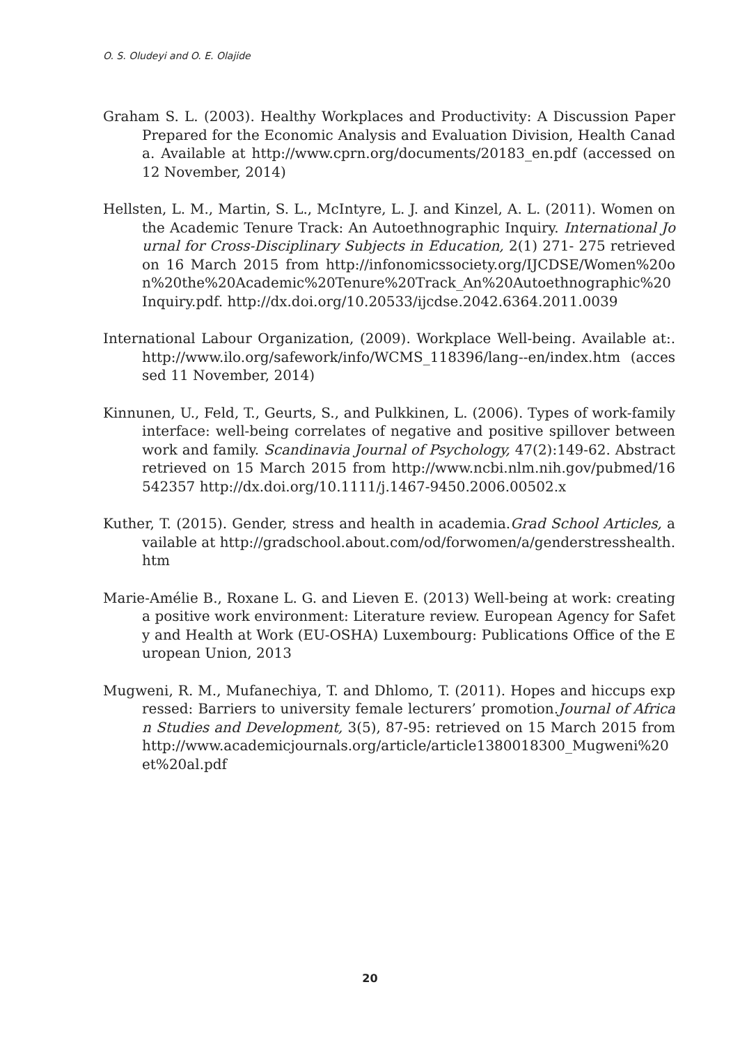O. S. Oludeyi and O. E. Olajide
Graham S. L. (2003). Healthy Workplaces and Productivity: A Discussion Paper Prepared for the Economic Analysis and Evaluation Division, Health Canada. Available at http://www.cprn.org/documents/20183_en.pdf (accessed on 12 November, 2014)
Hellsten, L. M., Martin, S. L., McIntyre, L. J. and Kinzel, A. L. (2011). Women on the Academic Tenure Track: An Autoethnographic Inquiry. International Journal for Cross-Disciplinary Subjects in Education, 2(1) 271- 275 retrieved on 16 March 2015 from http://infonomicssociety.org/IJCDSE/Women%20on%20the%20Academic%20Tenure%20Track_An%20Autoethnographic%20Inquiry.pdf. http://dx.doi.org/10.20533/ijcdse.2042.6364.2011.0039
International Labour Organization, (2009). Workplace Well-being. Available at:. http://www.ilo.org/safework/info/WCMS_118396/lang--en/index.htm (accessed 11 November, 2014)
Kinnunen, U., Feld, T., Geurts, S., and Pulkkinen, L. (2006). Types of work-family interface: well-being correlates of negative and positive spillover between work and family. Scandinavia Journal of Psychology, 47(2):149-62. Abstract retrieved on 15 March 2015 from http://www.ncbi.nlm.nih.gov/pubmed/16542357 http://dx.doi.org/10.1111/j.1467-9450.2006.00502.x
Kuther, T. (2015). Gender, stress and health in academia.Grad School Articles, available at http://gradschool.about.com/od/forwomen/a/genderstresshealth.htm
Marie-Amélie B., Roxane L. G. and Lieven E. (2013) Well-being at work: creating a positive work environment: Literature review. European Agency for Safety and Health at Work (EU-OSHA) Luxembourg: Publications Office of the European Union, 2013
Mugweni, R. M., Mufanechiya, T. and Dhlomo, T. (2011). Hopes and hiccups expressed: Barriers to university female lecturers’ promotion.Journal of African Studies and Development, 3(5), 87-95: retrieved on 15 March 2015 from http://www.academicjournals.org/article/article1380018300_Mugweni%20et%20al.pdf
20